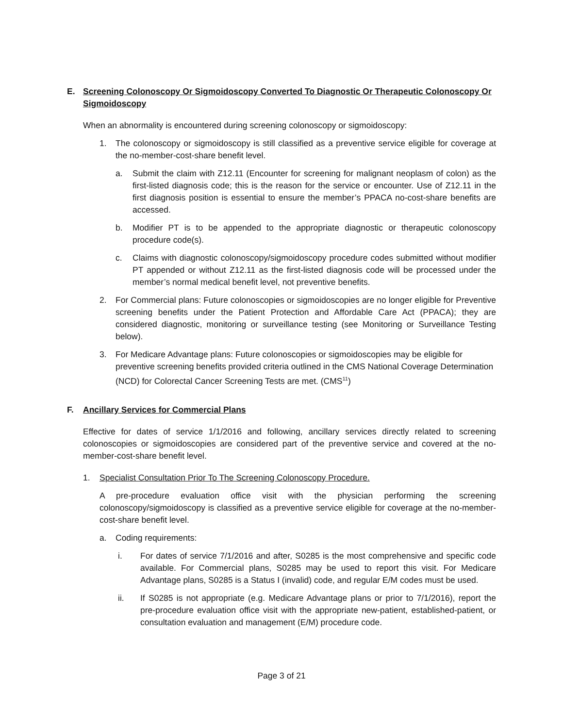E. Screening Colonoscopy Or Sigmoidoscopy Converted To Diagnostic Or Therapeutic Colonoscopy Or Sigmoidoscopy
When an abnormality is encountered during screening colonoscopy or sigmoidoscopy:
1. The colonoscopy or sigmoidoscopy is still classified as a preventive service eligible for coverage at the no-member-cost-share benefit level.
a. Submit the claim with Z12.11 (Encounter for screening for malignant neoplasm of colon) as the first-listed diagnosis code; this is the reason for the service or encounter. Use of Z12.11 in the first diagnosis position is essential to ensure the member’s PPACA no-cost-share benefits are accessed.
b. Modifier PT is to be appended to the appropriate diagnostic or therapeutic colonoscopy procedure code(s).
c. Claims with diagnostic colonoscopy/sigmoidoscopy procedure codes submitted without modifier PT appended or without Z12.11 as the first-listed diagnosis code will be processed under the member’s normal medical benefit level, not preventive benefits.
2. For Commercial plans: Future colonoscopies or sigmoidoscopies are no longer eligible for Preventive screening benefits under the Patient Protection and Affordable Care Act (PPACA); they are considered diagnostic, monitoring or surveillance testing (see Monitoring or Surveillance Testing below).
3. For Medicare Advantage plans: Future colonoscopies or sigmoidoscopies may be eligible for preventive screening benefits provided criteria outlined in the CMS National Coverage Determination (NCD) for Colorectal Cancer Screening Tests are met. (CMS<sup>11</sup>)
F. Ancillary Services for Commercial Plans
Effective for dates of service 1/1/2016 and following, ancillary services directly related to screening colonoscopies or sigmoidoscopies are considered part of the preventive service and covered at the no-member-cost-share benefit level.
1. Specialist Consultation Prior To The Screening Colonoscopy Procedure.
A pre-procedure evaluation office visit with the physician performing the screening colonoscopy/sigmoidoscopy is classified as a preventive service eligible for coverage at the no-member-cost-share benefit level.
a. Coding requirements:
i. For dates of service 7/1/2016 and after, S0285 is the most comprehensive and specific code available. For Commercial plans, S0285 may be used to report this visit. For Medicare Advantage plans, S0285 is a Status I (invalid) code, and regular E/M codes must be used.
ii. If S0285 is not appropriate (e.g. Medicare Advantage plans or prior to 7/1/2016), report the pre-procedure evaluation office visit with the appropriate new-patient, established-patient, or consultation evaluation and management (E/M) procedure code.
Page 3 of 21